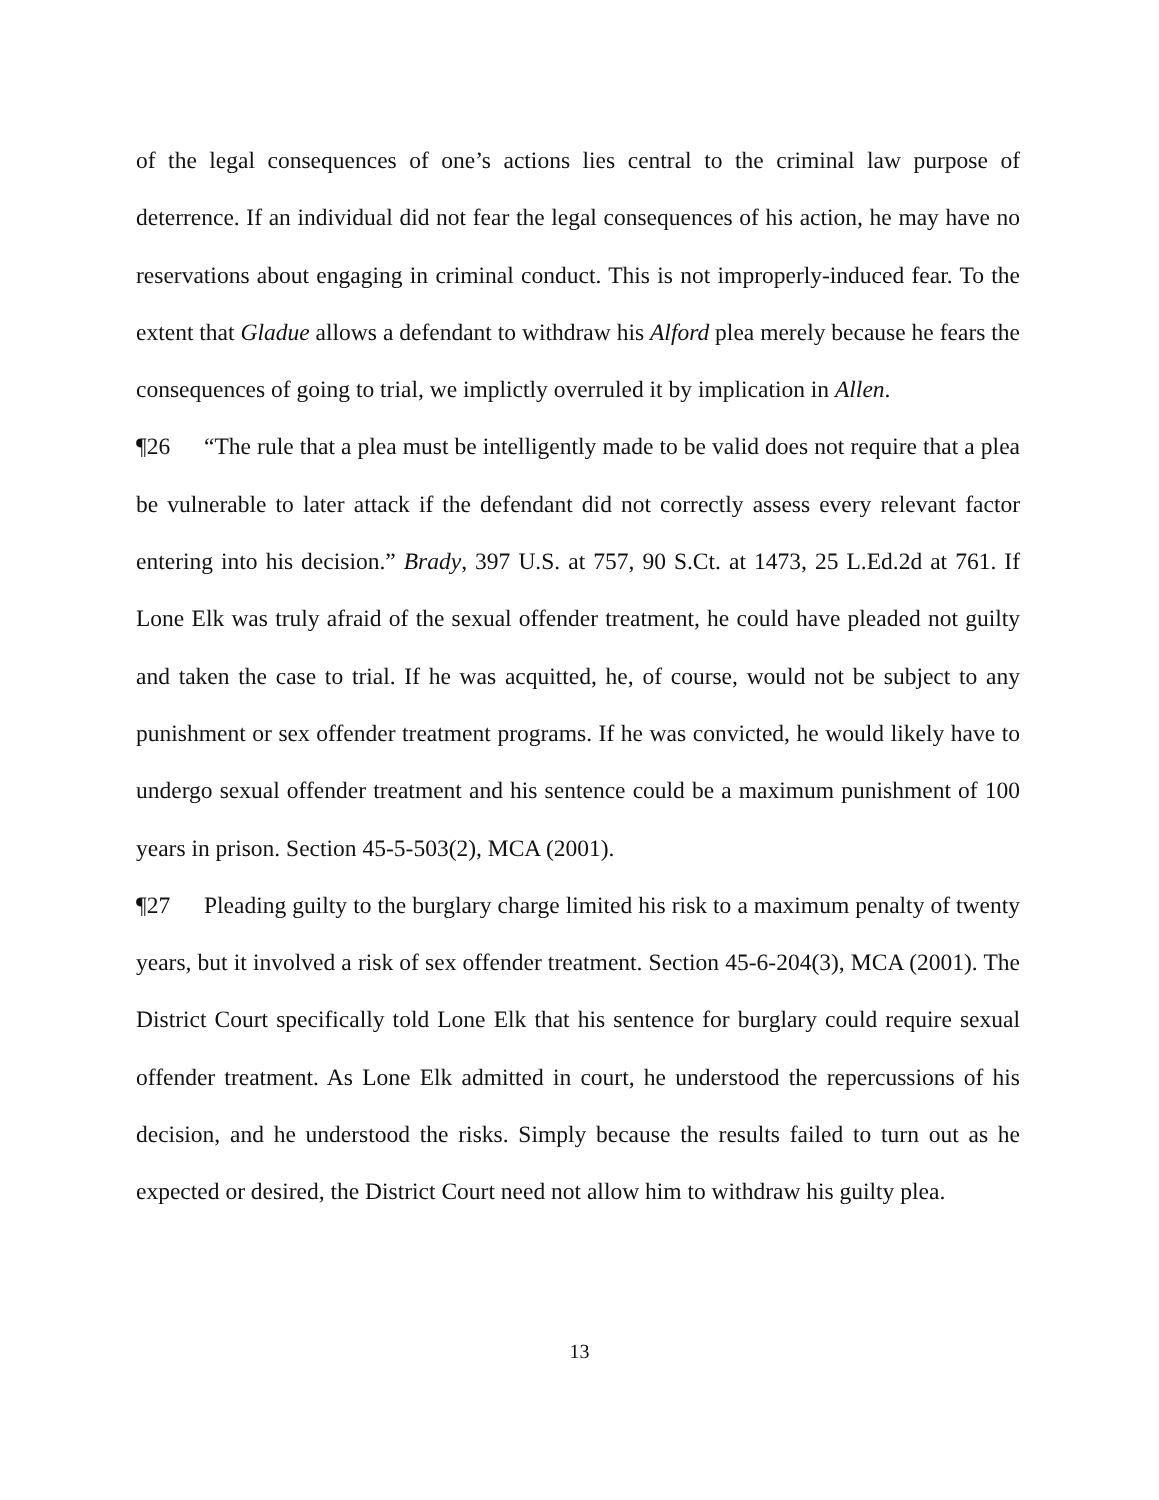of the legal consequences of one’s actions lies central to the criminal law purpose of deterrence. If an individual did not fear the legal consequences of his action, he may have no reservations about engaging in criminal conduct. This is not improperly-induced fear. To the extent that Gladue allows a defendant to withdraw his Alford plea merely because he fears the consequences of going to trial, we implictly overruled it by implication in Allen.
¶26 “The rule that a plea must be intelligently made to be valid does not require that a plea be vulnerable to later attack if the defendant did not correctly assess every relevant factor entering into his decision.” Brady, 397 U.S. at 757, 90 S.Ct. at 1473, 25 L.Ed.2d at 761. If Lone Elk was truly afraid of the sexual offender treatment, he could have pleaded not guilty and taken the case to trial. If he was acquitted, he, of course, would not be subject to any punishment or sex offender treatment programs. If he was convicted, he would likely have to undergo sexual offender treatment and his sentence could be a maximum punishment of 100 years in prison. Section 45-5-503(2), MCA (2001).
¶27 Pleading guilty to the burglary charge limited his risk to a maximum penalty of twenty years, but it involved a risk of sex offender treatment. Section 45-6-204(3), MCA (2001). The District Court specifically told Lone Elk that his sentence for burglary could require sexual offender treatment. As Lone Elk admitted in court, he understood the repercussions of his decision, and he understood the risks. Simply because the results failed to turn out as he expected or desired, the District Court need not allow him to withdraw his guilty plea.
13